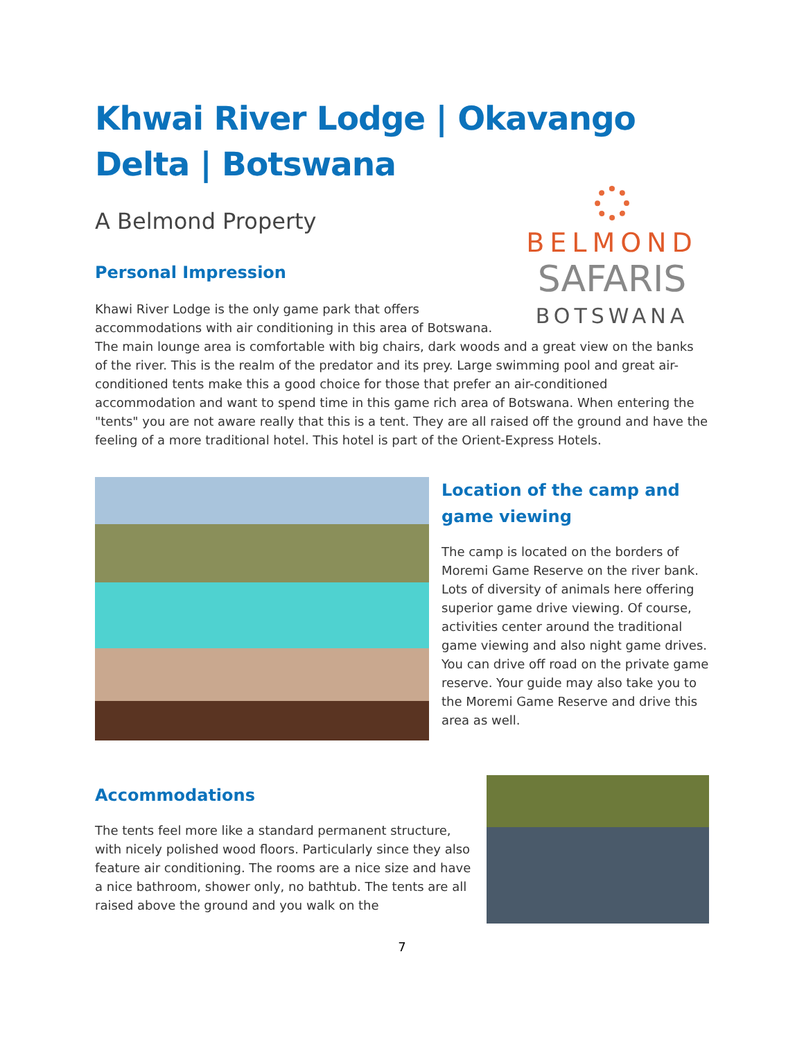Khwai River Lodge | Okavango Delta | Botswana
A Belmond Property
BELMOND
SAFARIS
BOTSWANA
Personal Impression
Khawi River Lodge is the only game park that offers accommodations with air conditioning in this area of Botswana. The main lounge area is comfortable with big chairs, dark woods and a great view on the banks of the river. This is the realm of the predator and its prey. Large swimming pool and great air-conditioned tents make this a good choice for those that prefer an air-conditioned accommodation and want to spend time in this game rich area of Botswana. When entering the "tents" you are not aware really that this is a tent. They are all raised off the ground and have the feeling of a more traditional hotel. This hotel is part of the Orient-Express Hotels.
Location of the camp and game viewing
The camp is located on the borders of Moremi Game Reserve on the river bank. Lots of diversity of animals here offering superior game drive viewing. Of course, activities center around the traditional game viewing and also night game drives. You can drive off road on the private game reserve. Your guide may also take you to the Moremi Game Reserve and drive this area as well.
Accommodations
The tents feel more like a standard permanent structure, with nicely polished wood floors. Particularly since they also feature air conditioning. The rooms are a nice size and have a nice bathroom, shower only, no bathtub. The tents are all raised above the ground and you walk on the
7